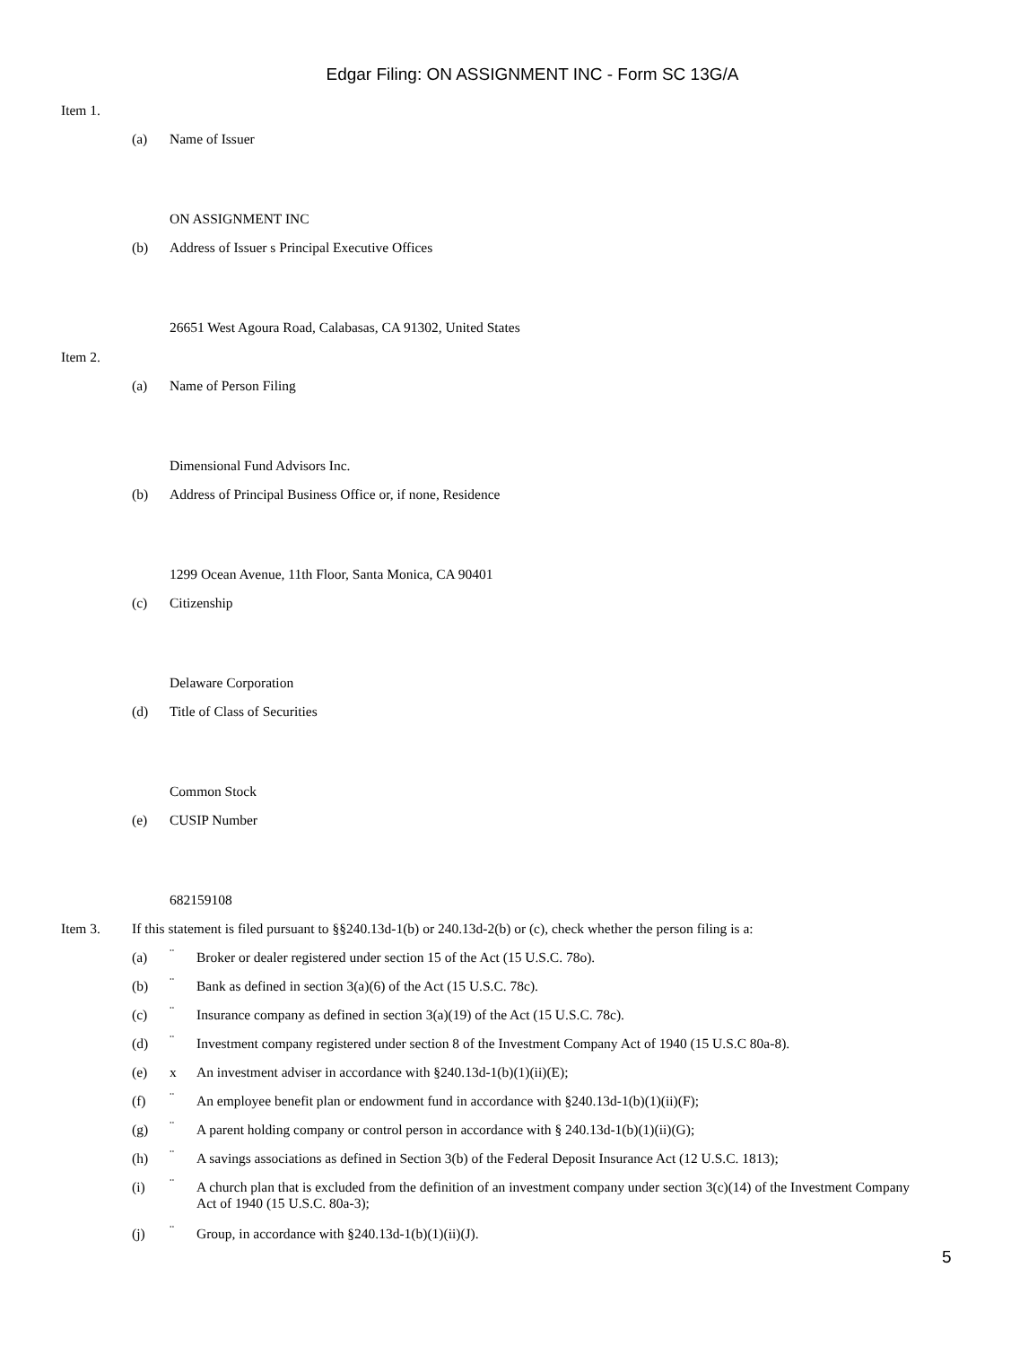Edgar Filing: ON ASSIGNMENT INC - Form SC 13G/A
Item 1.
(a) Name of Issuer
ON ASSIGNMENT INC
(b)
Address of Issuer s Principal Executive Offices
26651 West Agoura Road, Calabasas, CA 91302, United States
Item 2.
(a) Name of Person Filing
Dimensional Fund Advisors Inc.
(b)
Address of Principal Business Office or, if none, Residence
1299 Ocean Avenue, 11th Floor, Santa Monica, CA 90401
(c) Citizenship
Delaware Corporation
(d) Title of Class of Securities
Common Stock
(e) CUSIP Number
682159108
Item 3.
If this statement is filed pursuant to §§240.13d-1(b) or 240.13d-2(b) or (c), check whether the person filing is a:
(a) ¨ Broker or dealer registered under section 15 of the Act (15 U.S.C. 78o).
(b) ¨ Bank as defined in section 3(a)(6) of the Act (15 U.S.C. 78c).
(c) ¨ Insurance company as defined in section 3(a)(19) of the Act (15 U.S.C. 78c).
(d) ¨
Investment company registered under section 8 of the Investment Company Act of 1940 (15 U.S.C 80a-8).
(e) x An investment adviser in accordance with §240.13d-1(b)(1)(ii)(E);
(f) ¨ An employee benefit plan or endowment fund in accordance with §240.13d-1(b)(1)(ii)(F);
(g) ¨ A parent holding company or control person in accordance with § 240.13d-1(b)(1)(ii)(G);
(h) ¨
A savings associations as defined in Section 3(b) of the Federal Deposit Insurance Act (12 U.S.C. 1813);
(i) ¨
A church plan that is excluded from the definition of an investment company under section 3(c)(14) of the Investment Company Act of 1940 (15 U.S.C. 80a-3);
(j) ¨ Group, in accordance with §240.13d-1(b)(1)(ii)(J).
5